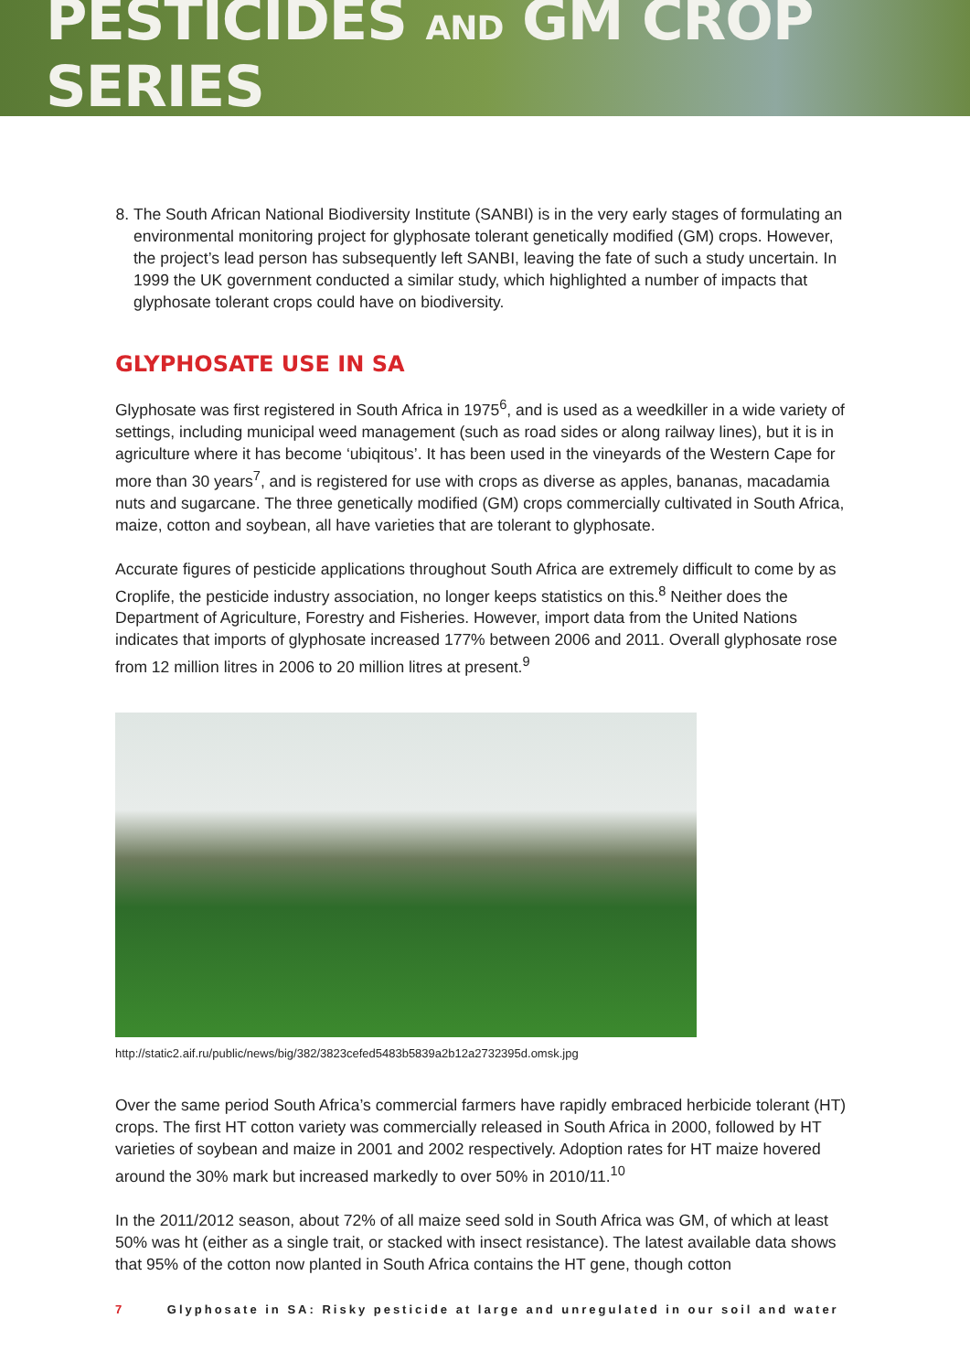PESTICIDES AND GM CROP SERIES
8. The South African National Biodiversity Institute (SANBI) is in the very early stages of formulating an environmental monitoring project for glyphosate tolerant genetically modified (GM) crops. However, the project’s lead person has subsequently left SANBI, leaving the fate of such a study uncertain. In 1999 the UK government conducted a similar study, which highlighted a number of impacts that glyphosate tolerant crops could have on biodiversity.
GLYPHOSATE USE IN SA
Glyphosate was first registered in South Africa in 1975<sup>6</sup>, and is used as a weedkiller in a wide variety of settings, including municipal weed management (such as road sides or along railway lines), but it is in agriculture where it has become ‘ubiqitous’. It has been used in the vineyards of the Western Cape for more than 30 years<sup>7</sup>, and is registered for use with crops as diverse as apples, bananas, macadamia nuts and sugarcane. The three genetically modified (GM) crops commercially cultivated in South Africa, maize, cotton and soybean, all have varieties that are tolerant to glyphosate.
Accurate figures of pesticide applications throughout South Africa are extremely difficult to come by as Croplife, the pesticide industry association, no longer keeps statistics on this.<sup>8</sup> Neither does the Department of Agriculture, Forestry and Fisheries. However, import data from the United Nations indicates that imports of glyphosate increased 177% between 2006 and 2011. Overall glyphosate rose from 12 million litres in 2006 to 20 million litres at present.<sup>9</sup>
http://static2.aif.ru/public/news/big/382/3823cefed5483b5839a2b12a2732395d.omsk.jpg
Over the same period South Africa’s commercial farmers have rapidly embraced herbicide tolerant (HT) crops. The first HT cotton variety was commercially released in South Africa in 2000, followed by HT varieties of soybean and maize in 2001 and 2002 respectively. Adoption rates for HT maize hovered around the 30% mark but increased markedly to over 50% in 2010/11.<sup>10</sup>
In the 2011/2012 season, about 72% of all maize seed sold in South Africa was GM, of which at least 50% was ht (either as a single trait, or stacked with insect resistance). The latest available data shows that 95% of the cotton now planted in South Africa contains the HT gene, though cotton
7 Glyphosate in SA: Risky pesticide at large and unregulated in our soil and water